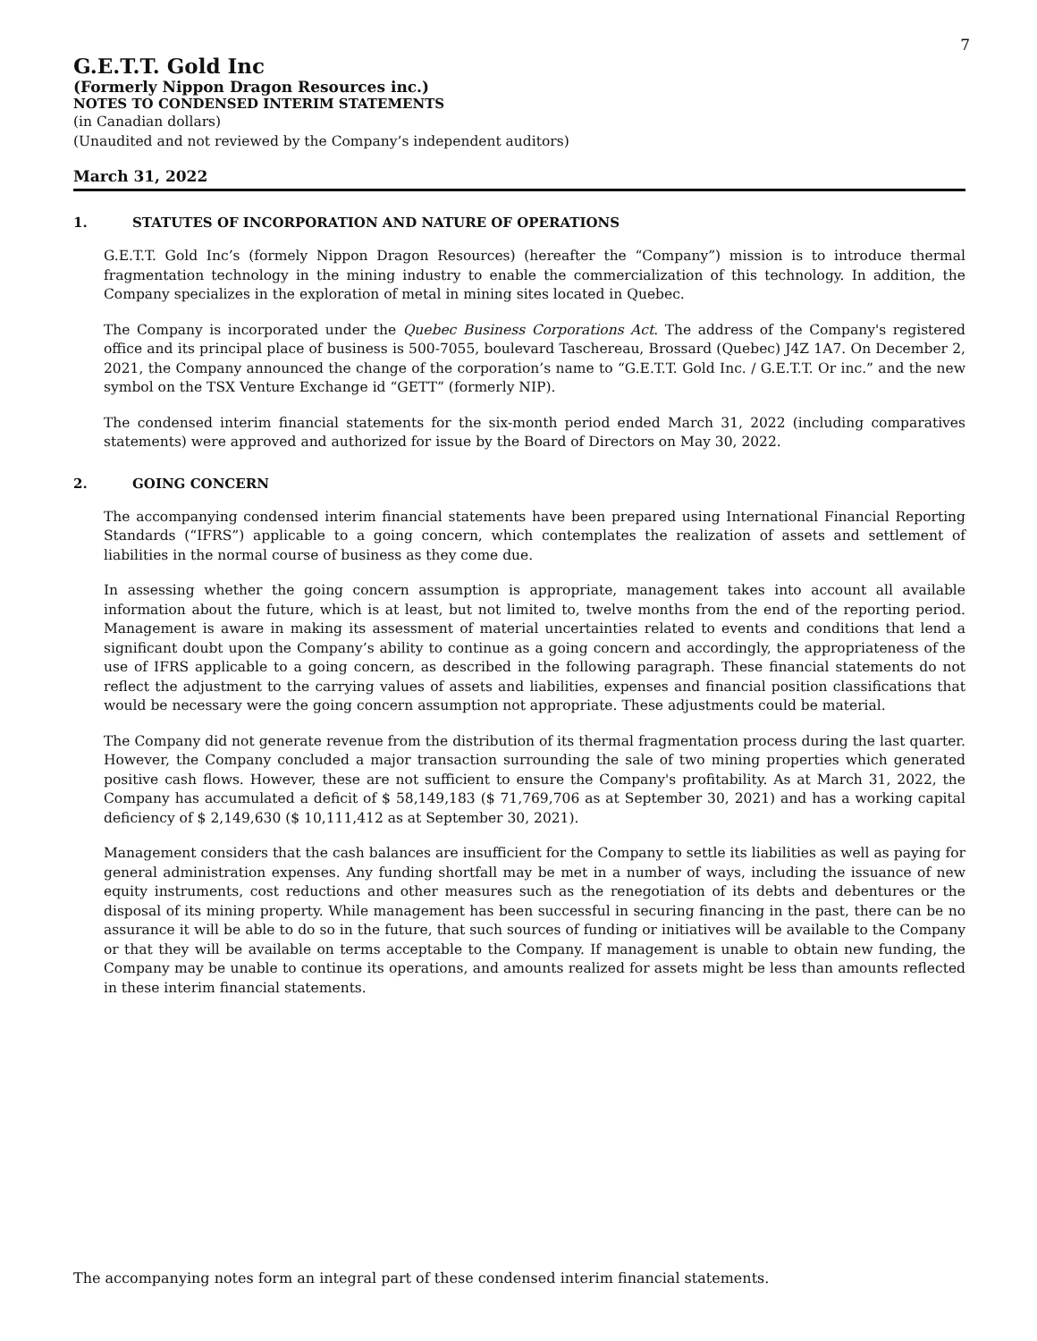7
G.E.T.T. Gold Inc
(Formerly Nippon Dragon Resources inc.)
NOTES TO CONDENSED INTERIM STATEMENTS
(in Canadian dollars)
(Unaudited and not reviewed by the Company’s independent auditors)
March 31, 2022
1. STATUTES OF INCORPORATION AND NATURE OF OPERATIONS
G.E.T.T. Gold Inc’s (formely Nippon Dragon Resources) (hereafter the “Company”) mission is to introduce thermal fragmentation technology in the mining industry to enable the commercialization of this technology. In addition, the Company specializes in the exploration of metal in mining sites located in Quebec.
The Company is incorporated under the Quebec Business Corporations Act. The address of the Company's registered office and its principal place of business is 500-7055, boulevard Taschereau, Brossard (Quebec) J4Z 1A7. On December 2, 2021, the Company announced the change of the corporation’s name to “G.E.T.T. Gold Inc. / G.E.T.T. Or inc.” and the new symbol on the TSX Venture Exchange id “GETT” (formerly NIP).
The condensed interim financial statements for the six-month period ended March 31, 2022 (including comparatives statements) were approved and authorized for issue by the Board of Directors on May 30, 2022.
2. GOING CONCERN
The accompanying condensed interim financial statements have been prepared using International Financial Reporting Standards (“IFRS”) applicable to a going concern, which contemplates the realization of assets and settlement of liabilities in the normal course of business as they come due.
In assessing whether the going concern assumption is appropriate, management takes into account all available information about the future, which is at least, but not limited to, twelve months from the end of the reporting period. Management is aware in making its assessment of material uncertainties related to events and conditions that lend a significant doubt upon the Company’s ability to continue as a going concern and accordingly, the appropriateness of the use of IFRS applicable to a going concern, as described in the following paragraph. These financial statements do not reflect the adjustment to the carrying values of assets and liabilities, expenses and financial position classifications that would be necessary were the going concern assumption not appropriate. These adjustments could be material.
The Company did not generate revenue from the distribution of its thermal fragmentation process during the last quarter. However, the Company concluded a major transaction surrounding the sale of two mining properties which generated positive cash flows. However, these are not sufficient to ensure the Company's profitability. As at March 31, 2022, the Company has accumulated a deficit of $ 58,149,183 ($ 71,769,706 as at September 30, 2021) and has a working capital deficiency of $ 2,149,630 ($ 10,111,412 as at September 30, 2021).
Management considers that the cash balances are insufficient for the Company to settle its liabilities as well as paying for general administration expenses. Any funding shortfall may be met in a number of ways, including the issuance of new equity instruments, cost reductions and other measures such as the renegotiation of its debts and debentures or the disposal of its mining property. While management has been successful in securing financing in the past, there can be no assurance it will be able to do so in the future, that such sources of funding or initiatives will be available to the Company or that they will be available on terms acceptable to the Company. If management is unable to obtain new funding, the Company may be unable to continue its operations, and amounts realized for assets might be less than amounts reflected in these interim financial statements.
The accompanying notes form an integral part of these condensed interim financial statements.